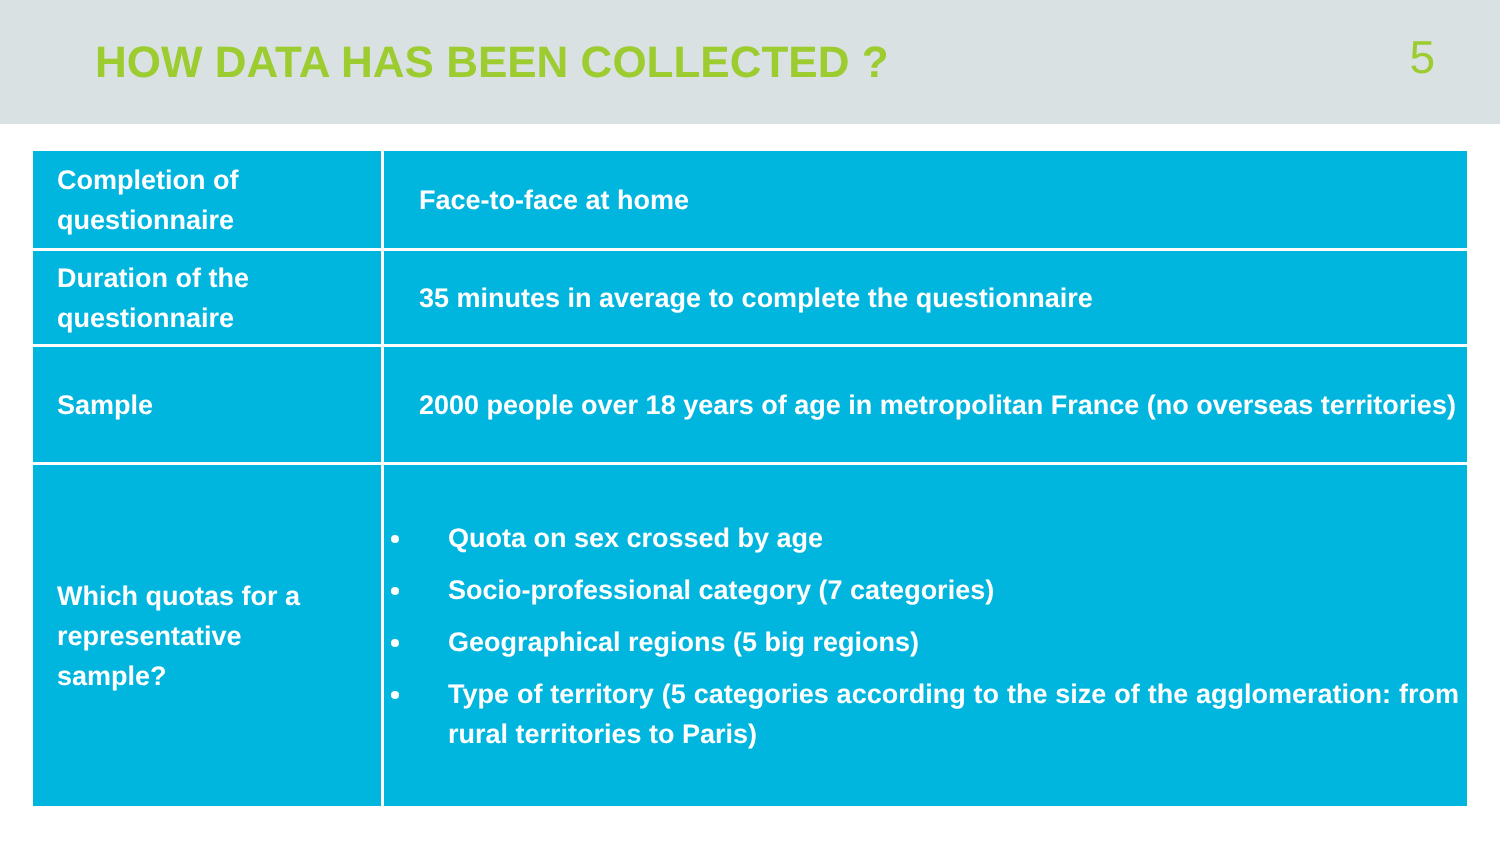HOW DATA HAS BEEN COLLECTED ?
5
| Completion of questionnaire | Face-to-face at home |
| Duration of the questionnaire | 35 minutes in average to complete the questionnaire |
| Sample | 2000 people over 18 years of age in metropolitan France (no overseas territories) |
| Which quotas for a representative sample? | Quota on sex crossed by age Socio-professional category (7 categories) Geographical regions (5 big regions) Type of territory (5 categories according to the size of the agglomeration: from rural territories to Paris) |